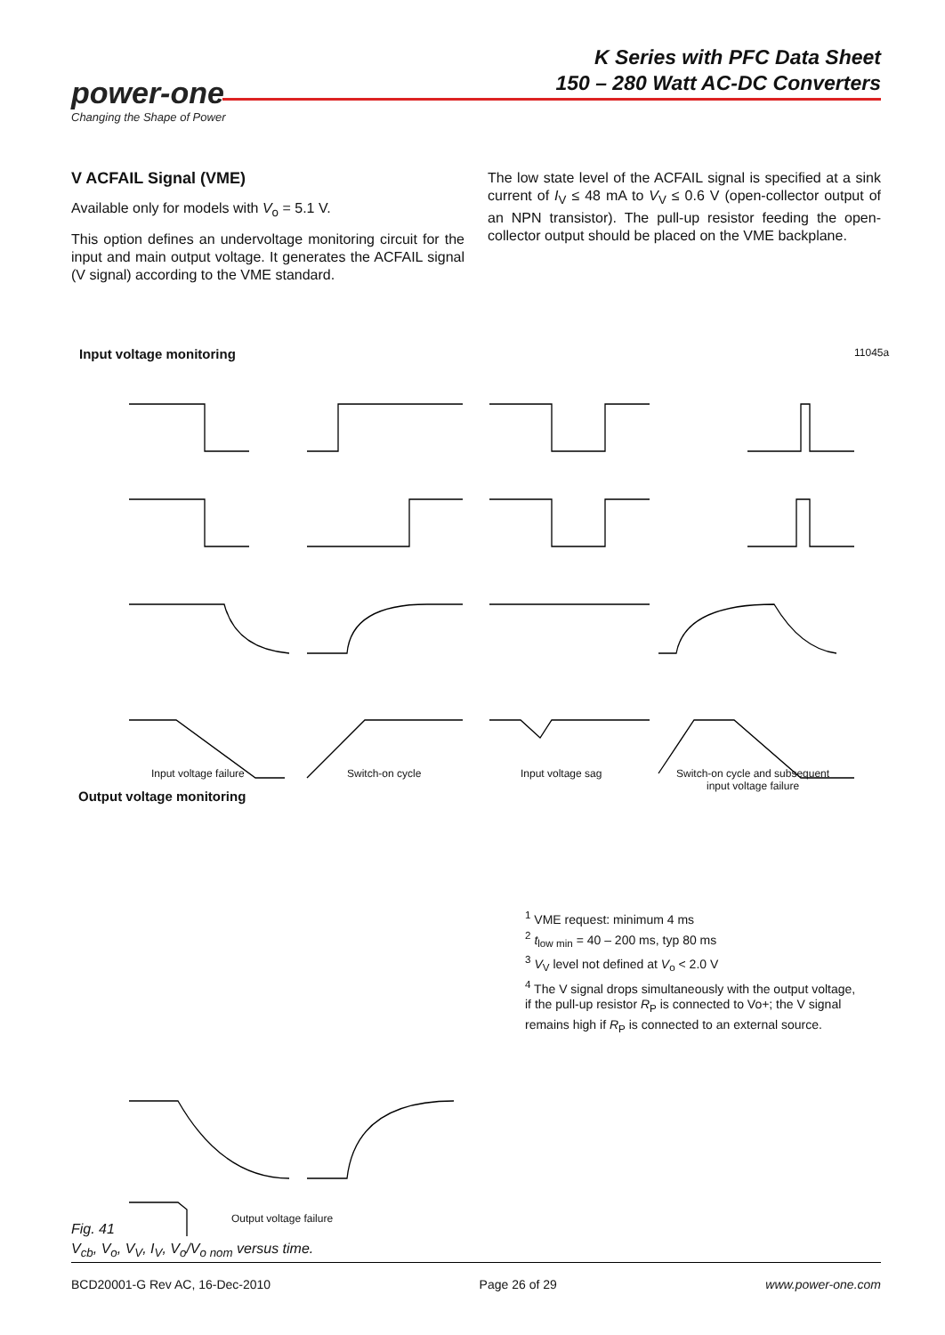K Series with PFC Data Sheet
150 – 280 Watt AC-DC Converters
power-one
Changing the Shape of Power
V ACFAIL Signal (VME)
Available only for models with V<sub>o</sub> = 5.1 V.
This option defines an undervoltage monitoring circuit for the input and main output voltage. It generates the ACFAIL signal (V signal) according to the VME standard.
The low state level of the ACFAIL signal is specified at a sink current of I<sub>V</sub> ≤ 48 mA to V<sub>V</sub> ≤ 0.6 V (open-collector output of an NPN transistor). The pull-up resistor feeding the open-collector output should be placed on the VME backplane.
Input voltage monitoring 11045a
Input voltage failure Switch-on cycle Input voltage sag
Switch-on cycle and subsequent
input voltage failure
Output voltage monitoring
Output voltage failure
<sup>1</sup> VME request: minimum 4 ms
<sup>2</sup> t<sub>low min</sub> = 40 – 200 ms, typ 80 ms
<sup>3</sup> V<sub>V</sub> level not defined at V<sub>o</sub> < 2.0 V
<sup>4</sup> The V signal drops simultaneously with the output voltage, if the pull-up resistor R<sub>P</sub> is connected to Vo+; the V signal remains high if R<sub>P</sub> is connected to an external source.
Fig. 41
V<sub>cb</sub>, V<sub>o</sub>, V<sub>V</sub>, I<sub>V</sub>, V<sub>o</sub>/V<sub>o nom</sub> versus time.
BCD20001-G Rev AC, 16-Dec-2010 Page 26 of 29 www.power-one.com